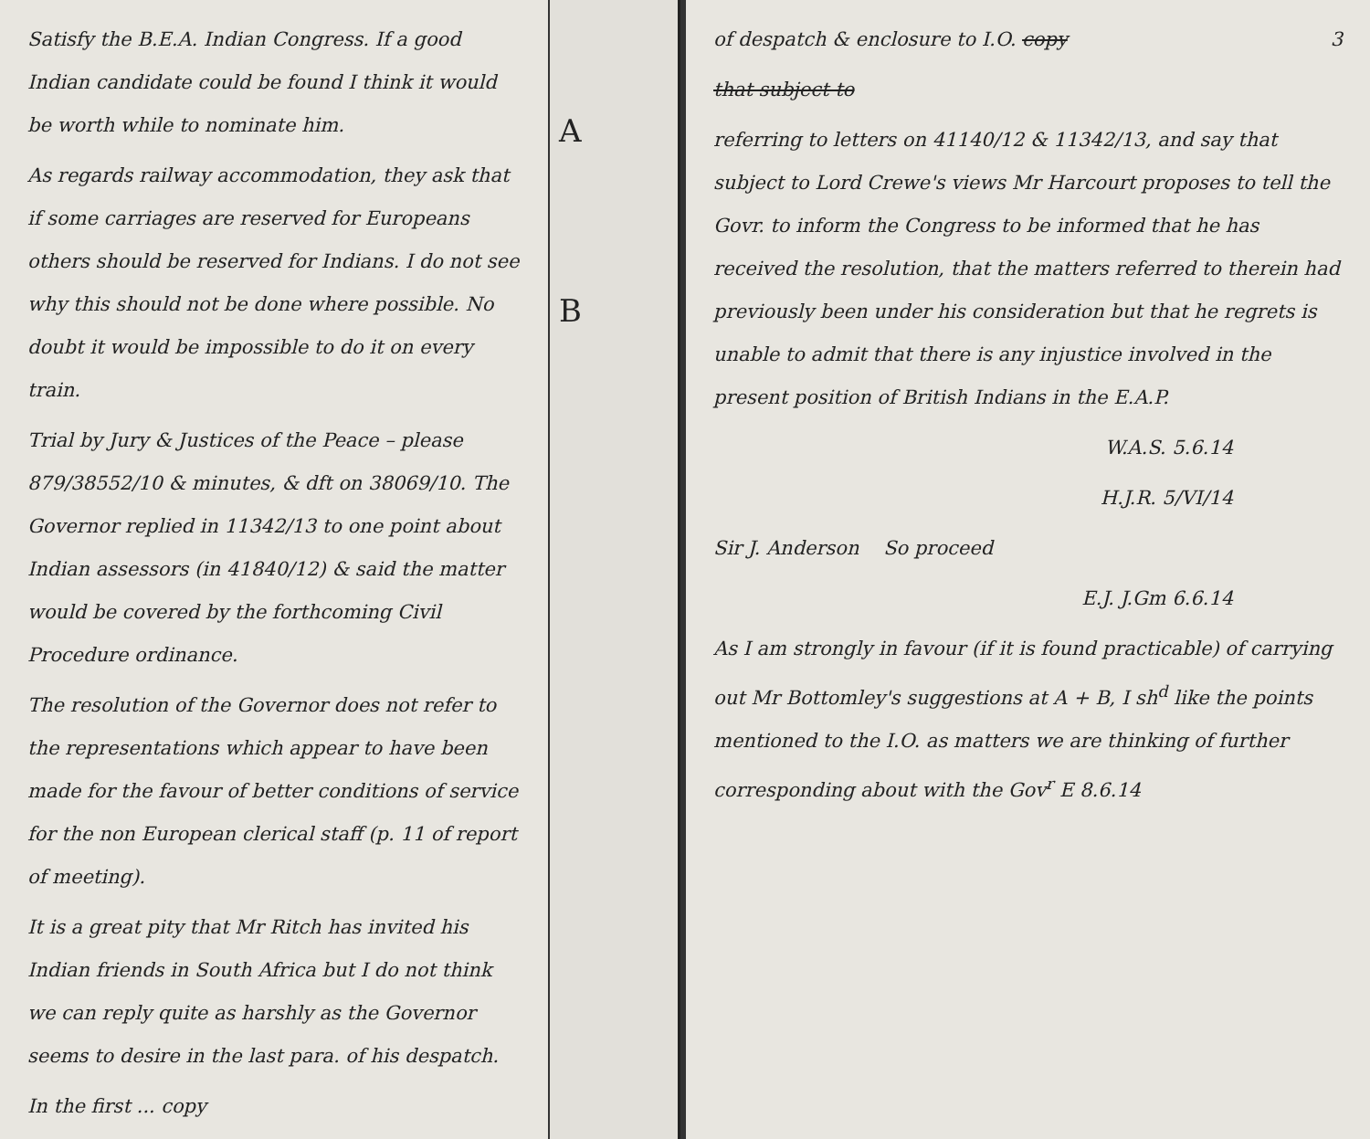Satisfy the B.E.A. Indian Congress. If a good Indian candidate could be found I think it would be worth while to nominate him.
As regards railway accommodation, they ask that if some carriages are reserved for Europeans others should be reserved for Indians. I do not see why this should not be done where possible. No doubt it would be impossible to do it on every train.
Trial by Jury & Justices of the Peace – please 879/38552/10 & minutes, & dft on 38069/10. The Governor replied in 11342/13 to one point about Indian assessors (in 41840/12) & said the matter would be covered by the forthcoming Civil Procedure ordinance.
The resolution of the Governor does not refer to the representations which appear to have been made for the favour of better conditions of service for the non European clerical staff (p. 11 of report of meeting).
It is a great pity that Mr Ritch has invited his Indian friends in South Africa but I do not think we can reply quite as harshly as the Governor seems to desire in the last para. of his despatch.
In the first ... copy
A
B
of despatch & enclosure to I.O. copy 3
that subject to
referring to letters on 41140/12 & 11342/13, and say that subject to Lord Crewe's views Mr Harcourt proposes to tell the Govr. to inform the Congress to be informed that he has received the resolution, that the matters referred to therein had previously been under his consideration but that he regrets is unable to admit that there is any injustice involved in the present position of British Indians in the E.A.P.
W.A.S. 5.6.14
H.J.R. 5/VI/14
Sir J. Anderson So proceed
E.J. J.Gm 6.6.14
As I am strongly in favour (if it is found practicable) of carrying out Mr Bottomley's suggestions at A + B, I sh<sup>d</sup> like the points mentioned to the I.O. as matters we are thinking of further corresponding about with the Gov<sup>r</sup> E 8.6.14